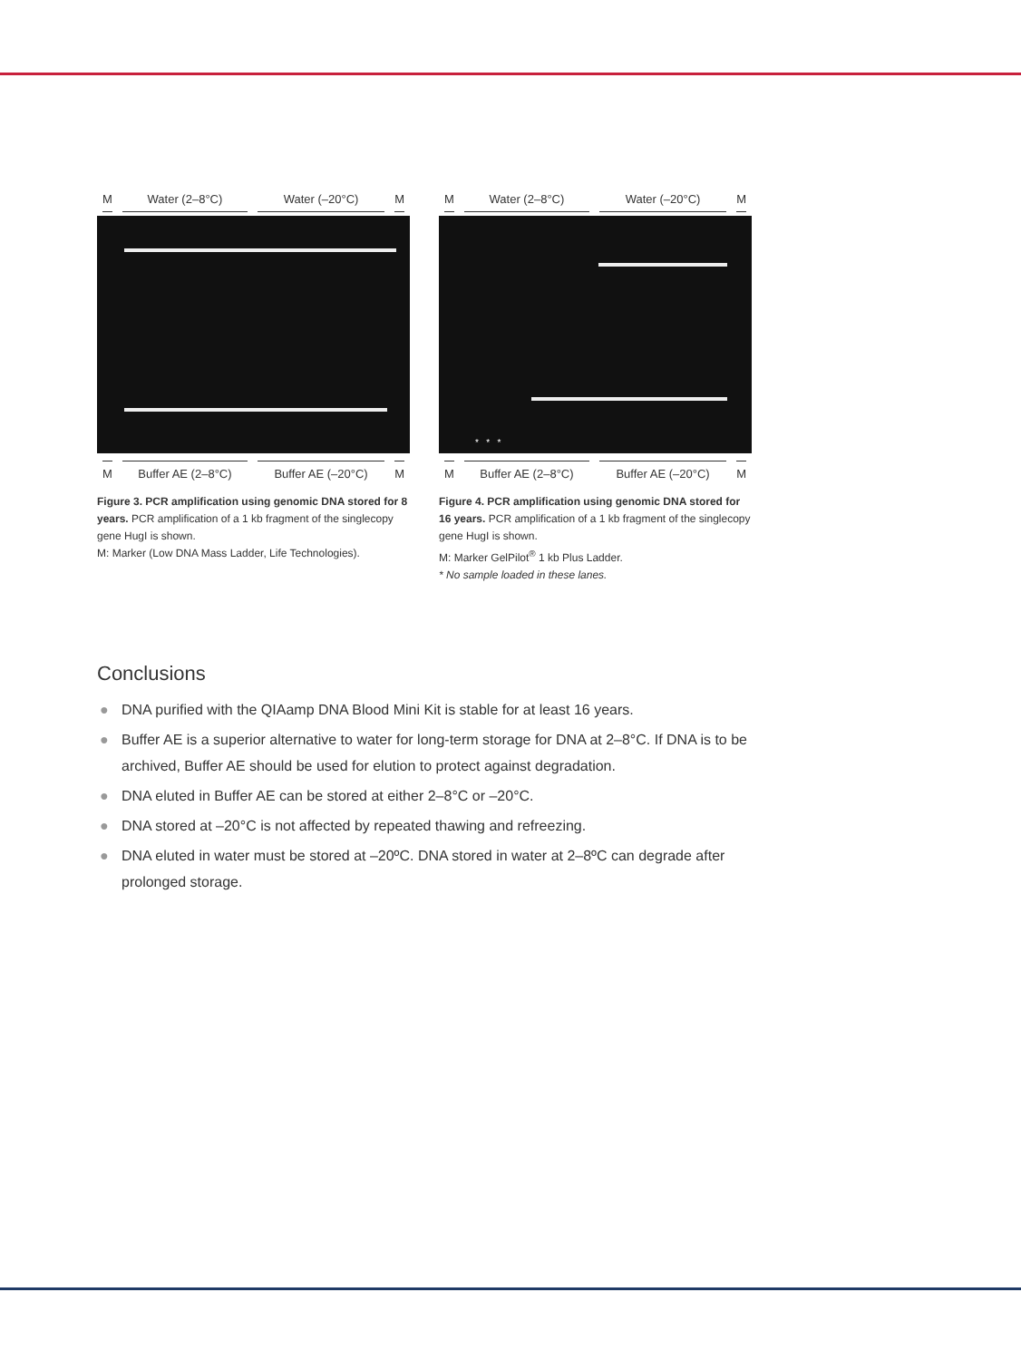M Water (2–8°C) Water (–20°C) M
M Buffer AE (2–8°C) Buffer AE (–20°C) M
Figure 3. PCR amplification using genomic DNA stored for 8 years. PCR amplification of a 1 kb fragment of the singlecopy gene HugI is shown.
M: Marker (Low DNA Mass Ladder, Life Technologies).
M Water (2–8°C) Water (–20°C) M
* * *
M Buffer AE (2–8°C) Buffer AE (–20°C) M
Figure 4. PCR amplification using genomic DNA stored for 16 years. PCR amplification of a 1 kb fragment of the singlecopy gene HugI is shown.
M: Marker GelPilot<sup>®</sup> 1 kb Plus Ladder.
* No sample loaded in these lanes.
Conclusions
● DNA purified with the QIAamp DNA Blood Mini Kit is stable for at least 16 years.
● Buffer AE is a superior alternative to water for long-term storage for DNA at 2–8°C. If DNA is to be archived, Buffer AE should be used for elution to protect against degradation.
● DNA eluted in Buffer AE can be stored at either 2–8°C or –20°C.
● DNA stored at –20°C is not affected by repeated thawing and refreezing.
● DNA eluted in water must be stored at –20ºC. DNA stored in water at 2–8ºC can degrade after prolonged storage.